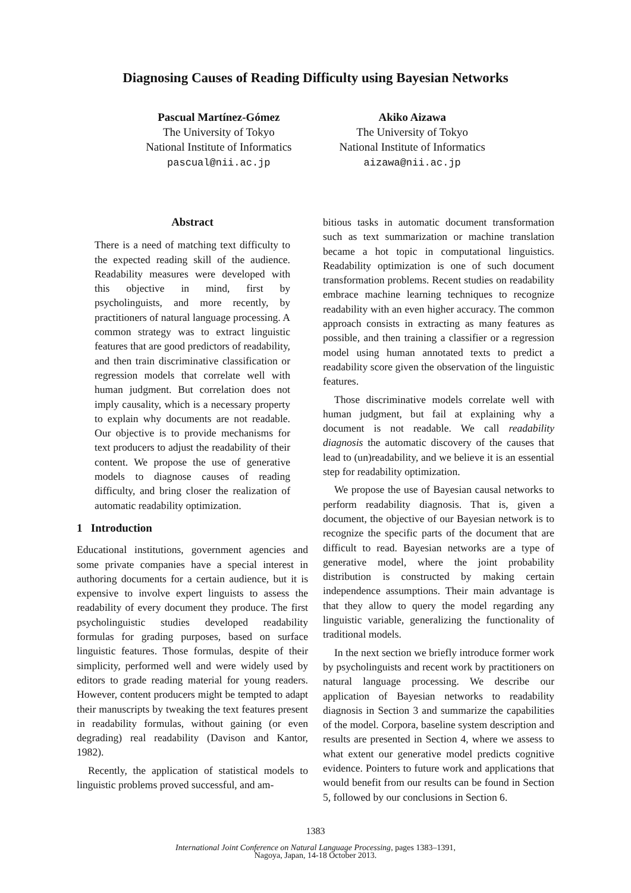Diagnosing Causes of Reading Difficulty using Bayesian Networks
Pascual Martínez-Gómez
The University of Tokyo
National Institute of Informatics
pascual@nii.ac.jp
Akiko Aizawa
The University of Tokyo
National Institute of Informatics
aizawa@nii.ac.jp
Abstract
There is a need of matching text difficulty to the expected reading skill of the audience. Readability measures were developed with this objective in mind, first by psycholinguists, and more recently, by practitioners of natural language processing. A common strategy was to extract linguistic features that are good predictors of readability, and then train discriminative classification or regression models that correlate well with human judgment. But correlation does not imply causality, which is a necessary property to explain why documents are not readable. Our objective is to provide mechanisms for text producers to adjust the readability of their content. We propose the use of generative models to diagnose causes of reading difficulty, and bring closer the realization of automatic readability optimization.
1 Introduction
Educational institutions, government agencies and some private companies have a special interest in authoring documents for a certain audience, but it is expensive to involve expert linguists to assess the readability of every document they produce. The first psycholinguistic studies developed readability formulas for grading purposes, based on surface linguistic features. Those formulas, despite of their simplicity, performed well and were widely used by editors to grade reading material for young readers. However, content producers might be tempted to adapt their manuscripts by tweaking the text features present in readability formulas, without gaining (or even degrading) real readability (Davison and Kantor, 1982).
Recently, the application of statistical models to linguistic problems proved successful, and am-
bitious tasks in automatic document transformation such as text summarization or machine translation became a hot topic in computational linguistics. Readability optimization is one of such document transformation problems. Recent studies on readability embrace machine learning techniques to recognize readability with an even higher accuracy. The common approach consists in extracting as many features as possible, and then training a classifier or a regression model using human annotated texts to predict a readability score given the observation of the linguistic features.
Those discriminative models correlate well with human judgment, but fail at explaining why a document is not readable. We call readability diagnosis the automatic discovery of the causes that lead to (un)readability, and we believe it is an essential step for readability optimization.
We propose the use of Bayesian causal networks to perform readability diagnosis. That is, given a document, the objective of our Bayesian network is to recognize the specific parts of the document that are difficult to read. Bayesian networks are a type of generative model, where the joint probability distribution is constructed by making certain independence assumptions. Their main advantage is that they allow to query the model regarding any linguistic variable, generalizing the functionality of traditional models.
In the next section we briefly introduce former work by psycholinguists and recent work by practitioners on natural language processing. We describe our application of Bayesian networks to readability diagnosis in Section 3 and summarize the capabilities of the model. Corpora, baseline system description and results are presented in Section 4, where we assess to what extent our generative model predicts cognitive evidence. Pointers to future work and applications that would benefit from our results can be found in Section 5, followed by our conclusions in Section 6.
1383
International Joint Conference on Natural Language Processing, pages 1383–1391,
Nagoya, Japan, 14-18 October 2013.